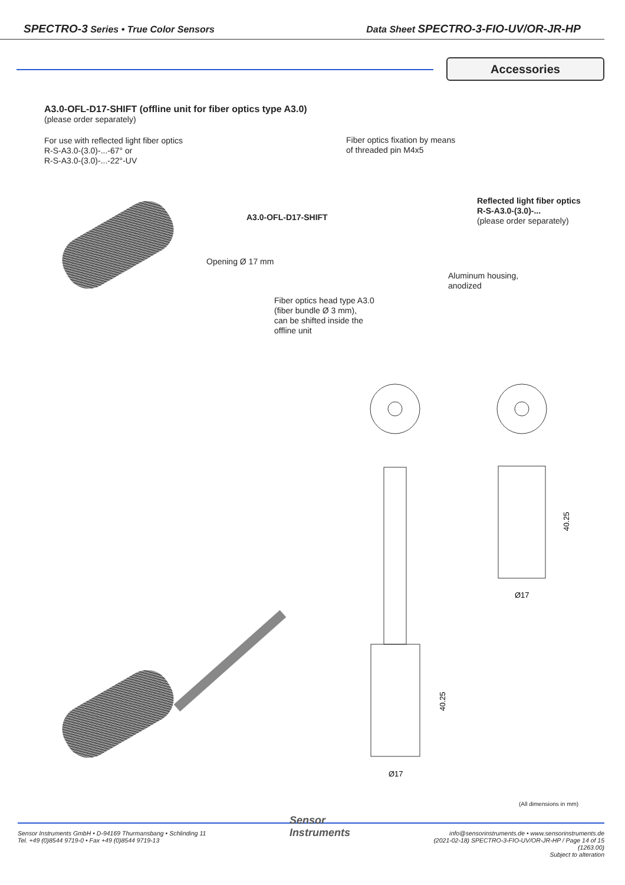SPECTRO-3 Series • True Color Sensors Data Sheet SPECTRO-3-FIO-UV/OR-JR-HP
Accessories
A3.0-OFL-D17-SHIFT (offline unit for fiber optics type A3.0)
(please order separately)
For use with reflected light fiber optics
R-S-A3.0-(3.0)-...-67° or
R-S-A3.0-(3.0)-...-22°-UV
Fiber optics fixation by means
of threaded pin M4x5
A3.0-OFL-D17-SHIFT
Reflected light fiber optics
R-S-A3.0-(3.0)-...
(please order separately)
Opening Ø 17 mm
Aluminum housing,
anodized
Fiber optics head type A3.0
(fiber bundle Ø 3 mm),
can be shifted inside the
offline unit
40.25
Ø17
40.25
Ø17
(All dimensions in mm)
Sensor Instruments GmbH • D-94169 Thurmansbang • Schlinding 11
Tel. +49 (0)8544 9719-0 • Fax +49 (0)8544 9719-13 Sensor
Instruments info@sensorinstruments.de • www.sensorinstruments.de
(2021-02-18) SPECTRO-3-FIO-UV/OR-JR-HP / Page 14 of 15
(1263.00)
Subject to alteration